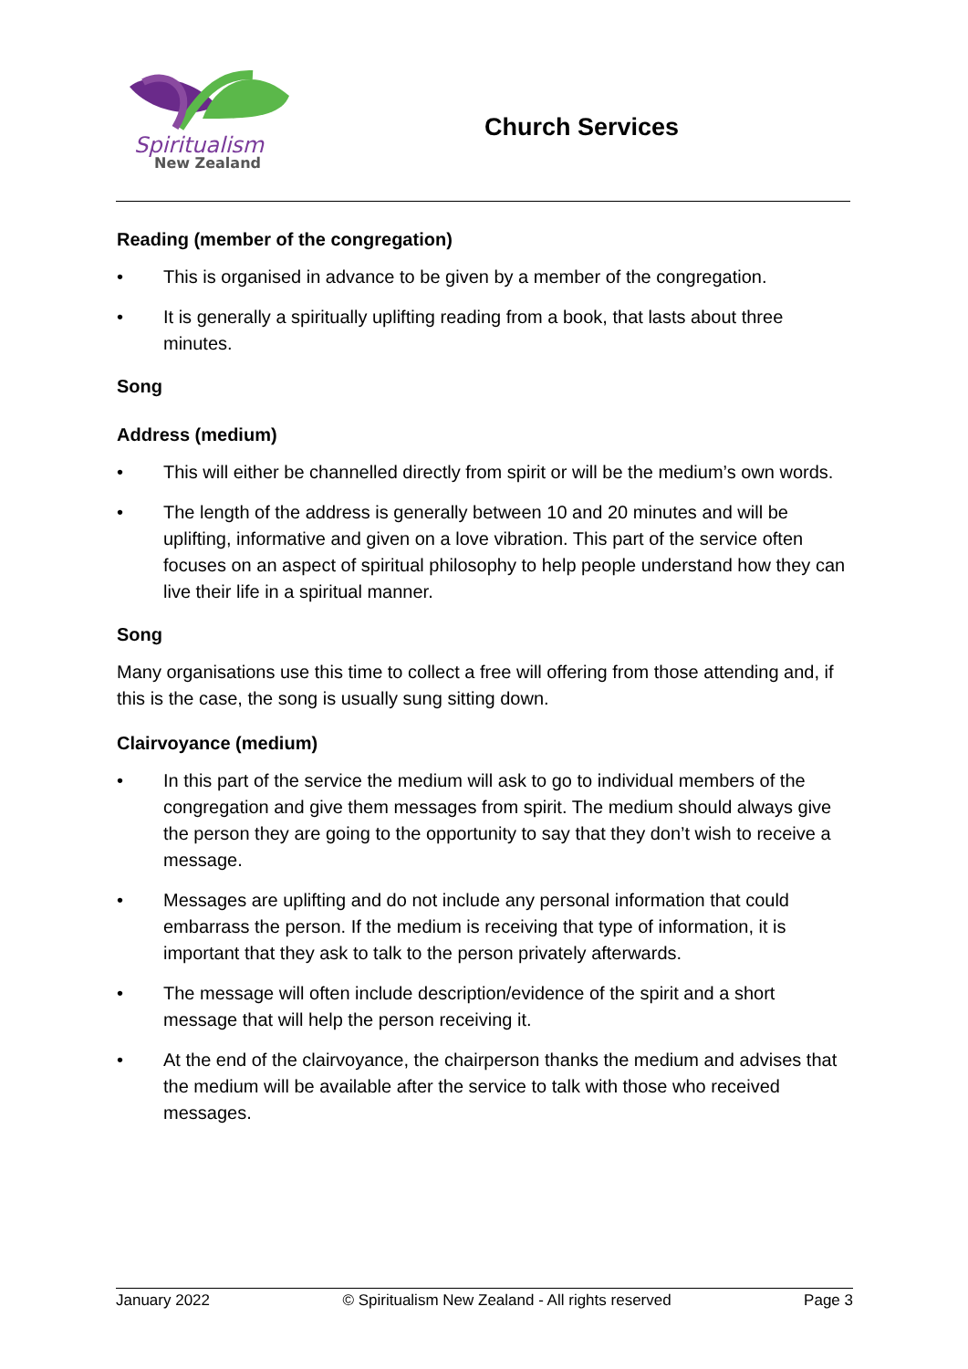Spiritualism
New Zealand
Church Services
Reading (member of the congregation)
• This is organised in advance to be given by a member of the congregation.
• It is generally a spiritually uplifting reading from a book, that lasts about three minutes.
Song
Address (medium)
• This will either be channelled directly from spirit or will be the medium’s own words.
• The length of the address is generally between 10 and 20 minutes and will be uplifting, informative and given on a love vibration. This part of the service often focuses on an aspect of spiritual philosophy to help people understand how they can live their life in a spiritual manner.
Song
Many organisations use this time to collect a free will offering from those attending and, if this is the case, the song is usually sung sitting down.
Clairvoyance (medium)
• In this part of the service the medium will ask to go to individual members of the congregation and give them messages from spirit. The medium should always give the person they are going to the opportunity to say that they don’t wish to receive a message.
• Messages are uplifting and do not include any personal information that could embarrass the person. If the medium is receiving that type of information, it is important that they ask to talk to the person privately afterwards.
• The message will often include description/evidence of the spirit and a short message that will help the person receiving it.
• At the end of the clairvoyance, the chairperson thanks the medium and advises that the medium will be available after the service to talk with those who received messages.
January 2022 © Spiritualism New Zealand - All rights reserved Page 3